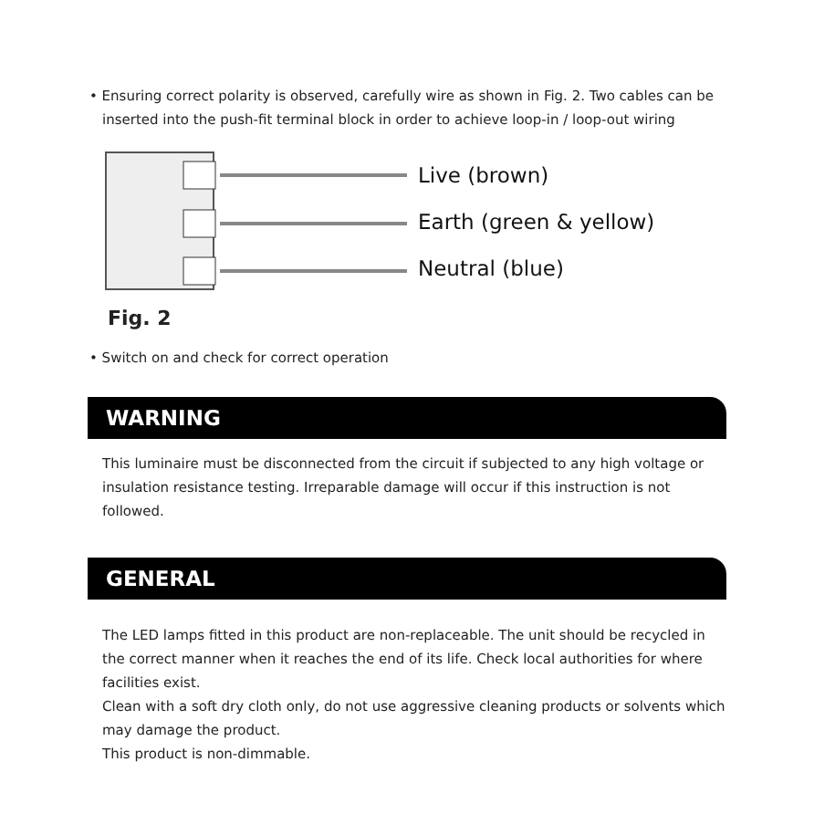• Ensuring correct polarity is observed, carefully wire as shown in Fig. 2. Two cables can be inserted into the push-fit terminal block in order to achieve loop-in / loop-out wiring
Live (brown)
Earth (green & yellow)
Neutral (blue)
Fig. 2
• Switch on and check for correct operation
WARNING
This luminaire must be disconnected from the circuit if subjected to any high voltage or insulation resistance testing. Irreparable damage will occur if this instruction is not followed.
GENERAL
The LED lamps fitted in this product are non-replaceable. The unit should be recycled in the correct manner when it reaches the end of its life. Check local authorities for where facilities exist.
Clean with a soft dry cloth only, do not use aggressive cleaning products or solvents which may damage the product.
This product is non-dimmable.